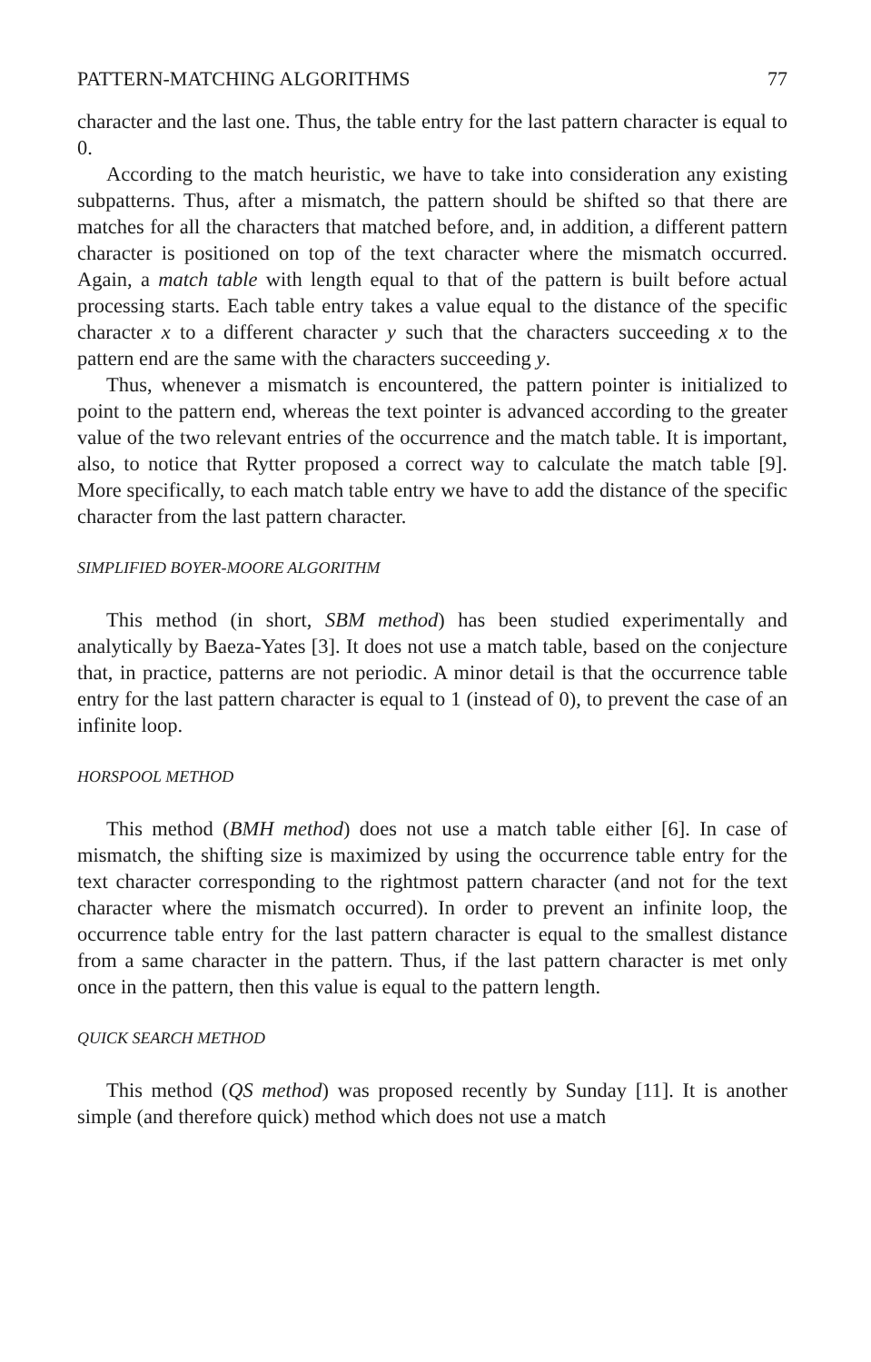PATTERN-MATCHING ALGORITHMS 77
character and the last one. Thus, the table entry for the last pattern character is equal to 0.
According to the match heuristic, we have to take into consideration any existing subpatterns. Thus, after a mismatch, the pattern should be shifted so that there are matches for all the characters that matched before, and, in addition, a different pattern character is positioned on top of the text character where the mismatch occurred. Again, a match table with length equal to that of the pattern is built before actual processing starts. Each table entry takes a value equal to the distance of the specific character x to a different character y such that the characters succeeding x to the pattern end are the same with the characters succeeding y.
Thus, whenever a mismatch is encountered, the pattern pointer is initialized to point to the pattern end, whereas the text pointer is advanced according to the greater value of the two relevant entries of the occurrence and the match table. It is important, also, to notice that Rytter proposed a correct way to calculate the match table [9]. More specifically, to each match table entry we have to add the distance of the specific character from the last pattern character.
SIMPLIFIED BOYER-MOORE ALGORITHM
This method (in short, SBM method) has been studied experimentally and analytically by Baeza-Yates [3]. It does not use a match table, based on the conjecture that, in practice, patterns are not periodic. A minor detail is that the occurrence table entry for the last pattern character is equal to 1 (instead of 0), to prevent the case of an infinite loop.
HORSPOOL METHOD
This method (BMH method) does not use a match table either [6]. In case of mismatch, the shifting size is maximized by using the occurrence table entry for the text character corresponding to the rightmost pattern character (and not for the text character where the mismatch occurred). In order to prevent an infinite loop, the occurrence table entry for the last pattern character is equal to the smallest distance from a same character in the pattern. Thus, if the last pattern character is met only once in the pattern, then this value is equal to the pattern length.
QUICK SEARCH METHOD
This method (QS method) was proposed recently by Sunday [11]. It is another simple (and therefore quick) method which does not use a match